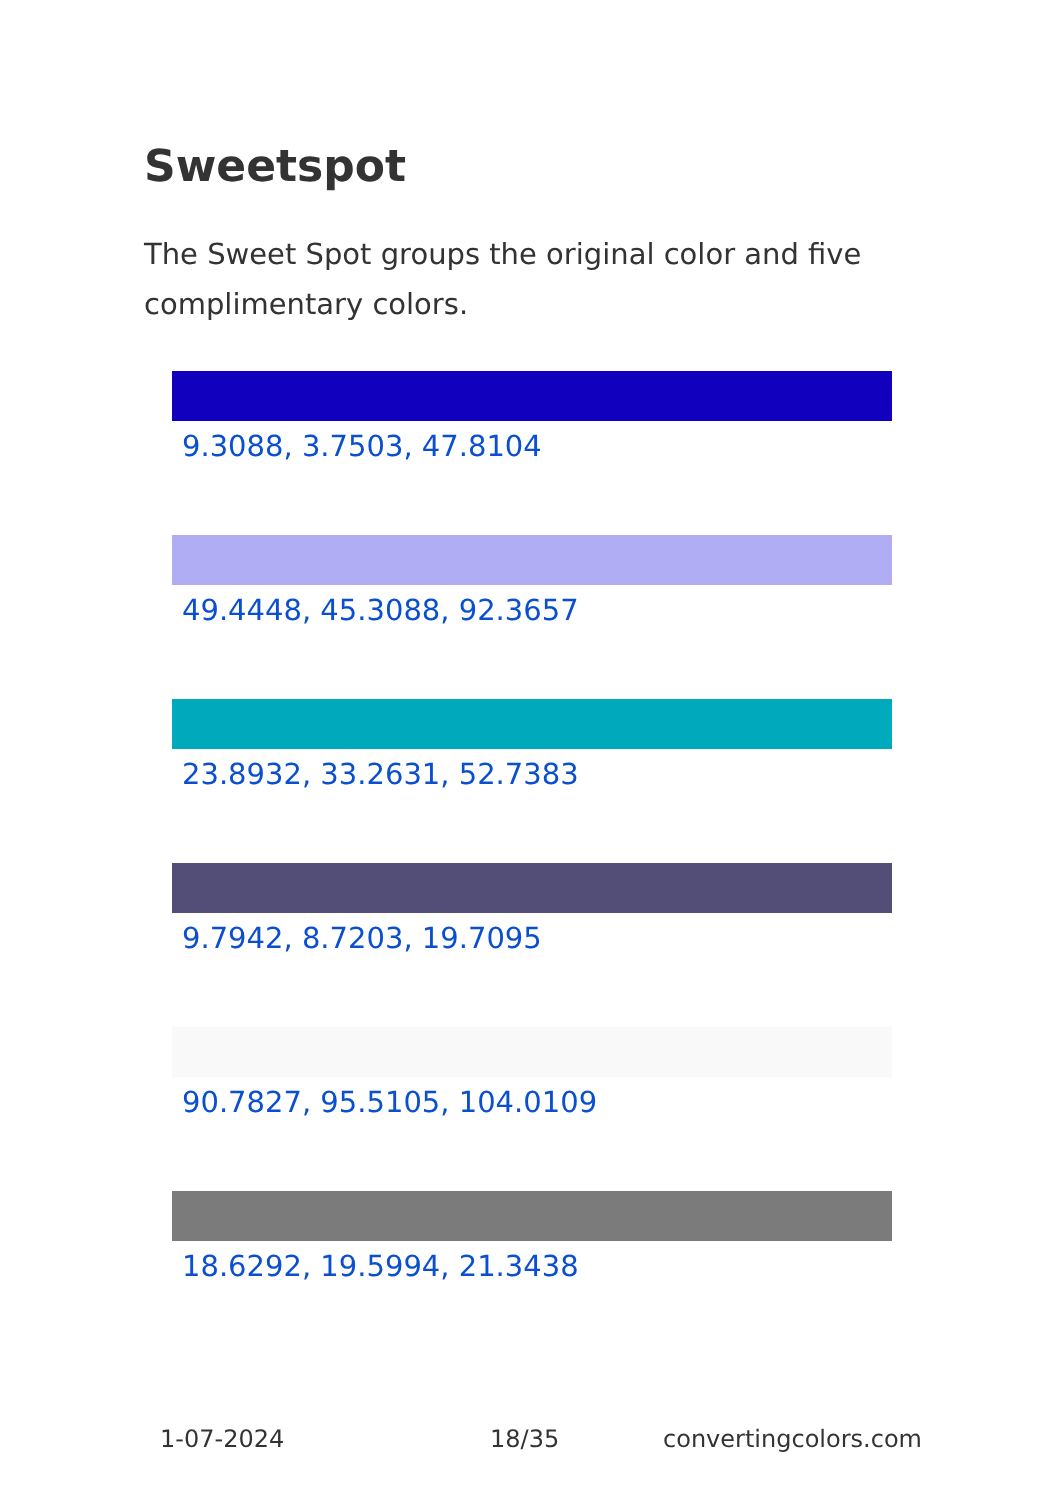Sweetspot
The Sweet Spot groups the original color and five complimentary colors.
9.3088, 3.7503, 47.8104
49.4448, 45.3088, 92.3657
23.8932, 33.2631, 52.7383
9.7942, 8.7203, 19.7095
90.7827, 95.5105, 104.0109
18.6292, 19.5994, 21.3438
1-07-2024 18/35 convertingcolors.com